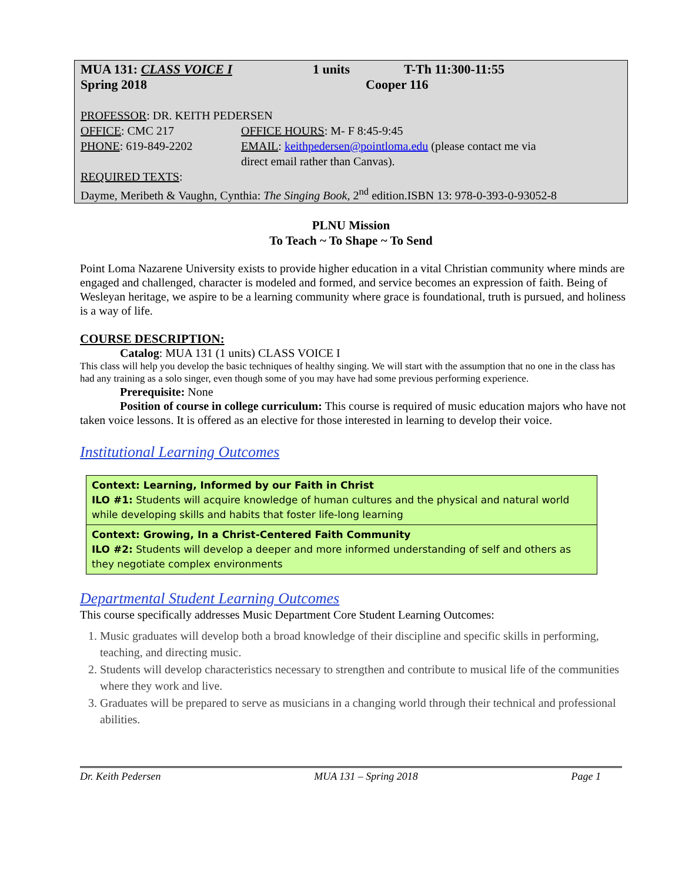| MUA 131: CLASS VOICE I | 1 units | T-Th 11:300-11:55 |
| Spring 2018 | Cooper 116 | |
PROFESSOR: DR. KEITH PEDERSEN
| OFFICE : CMC 217 | OFFICE HOURS : M- F 8:45-9:45 |
| PHONE : 619-849-2202 | EMAIL : keithpedersen@pointloma.edu (please contact me via direct email rather than Canvas). |
REQUIRED TEXTS:
Dayme, Meribeth & Vaughn, Cynthia: The Singing Book, 2<sup>nd</sup> edition.ISBN 13: 978-0-393-0-93052-8
PLNU Mission
To Teach ~ To Shape ~ To Send
Point Loma Nazarene University exists to provide higher education in a vital Christian community where minds are engaged and challenged, character is modeled and formed, and service becomes an expression of faith. Being of Wesleyan heritage, we aspire to be a learning community where grace is foundational, truth is pursued, and holiness is a way of life.
COURSE DESCRIPTION:
Catalog: MUA 131 (1 units) CLASS VOICE I
This class will help you develop the basic techniques of healthy singing. We will start with the assumption that no one in the class has had any training as a solo singer, even though some of you may have had some previous performing experience.
Prerequisite: None
Position of course in college curriculum: This course is required of music education majors who have not taken voice lessons. It is offered as an elective for those interested in learning to develop their voice.
Institutional Learning Outcomes
Context: Learning, Informed by our Faith in Christ
ILO #1: Students will acquire knowledge of human cultures and the physical and natural world while developing skills and habits that foster life-long learning
Context: Growing, In a Christ-Centered Faith Community
ILO #2: Students will develop a deeper and more informed understanding of self and others as they negotiate complex environments
Departmental Student Learning Outcomes
This course specifically addresses Music Department Core Student Learning Outcomes:
1. Music graduates will develop both a broad knowledge of their discipline and specific skills in performing, teaching, and directing music.
2. Students will develop characteristics necessary to strengthen and contribute to musical life of the communities where they work and live.
3. Graduates will be prepared to serve as musicians in a changing world through their technical and professional abilities.
Dr. Keith Pedersen MUA 131 – Spring 2018 Page 1